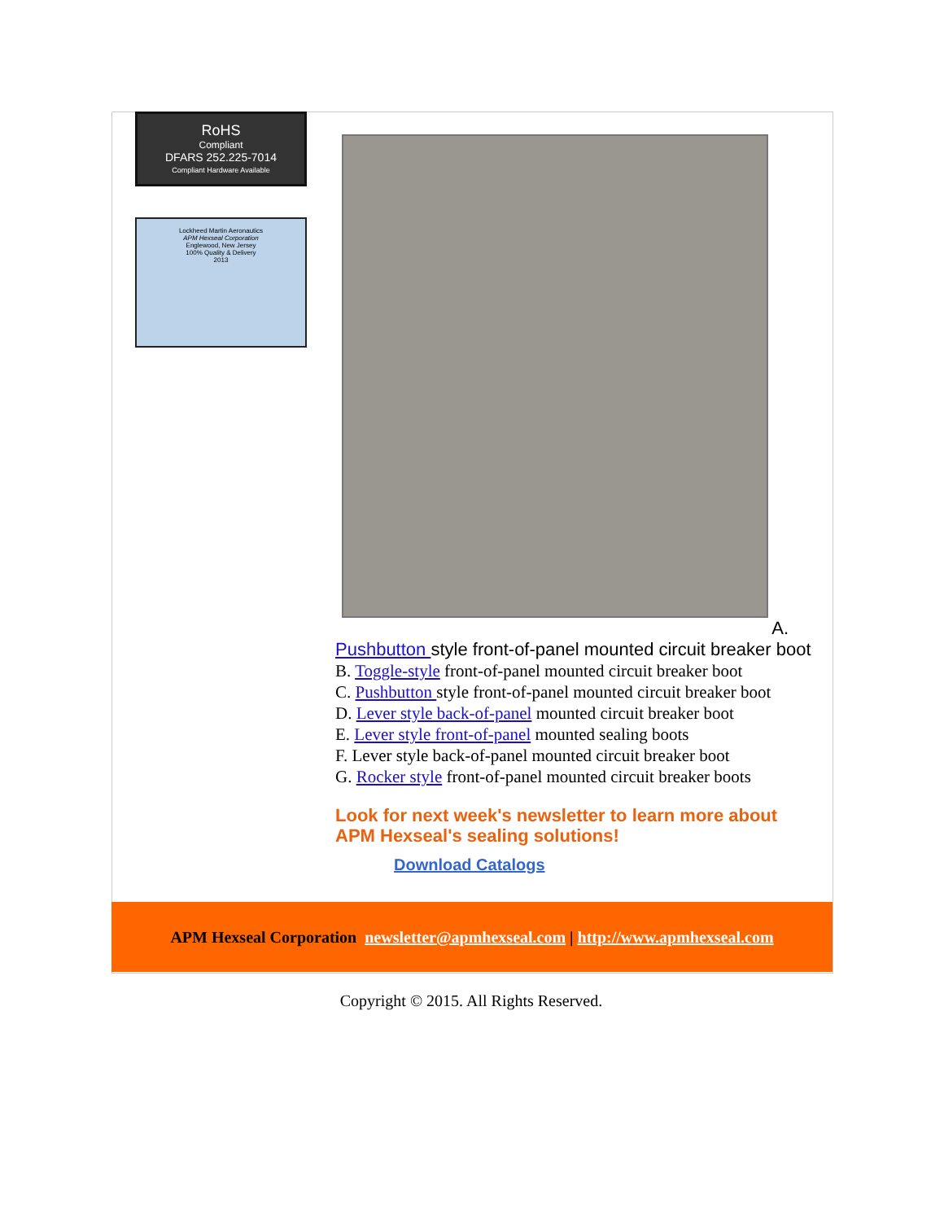RoHS
Compliant
DFARS 252.225-7014
Compliant Hardware Available
Lockheed Martin Aeronautics
APM Hexseal Corporation
Englewood, New Jersey
100% Quality & Delivery
2013
A.
Pushbutton style front-of-panel mounted circuit breaker boot
B. Toggle-style front-of-panel mounted circuit breaker boot
C. Pushbutton style front-of-panel mounted circuit breaker boot
D. Lever style back-of-panel mounted circuit breaker boot
E. Lever style front-of-panel mounted sealing boots
F. Lever style back-of-panel mounted circuit breaker boot
G. Rocker style front-of-panel mounted circuit breaker boots
Look for next week's newsletter to learn more about APM Hexseal's sealing solutions!
Download Catalogs
APM Hexseal Corporation newsletter@apmhexseal.com | http://www.apmhexseal.com
Copyright © 2015. All Rights Reserved.